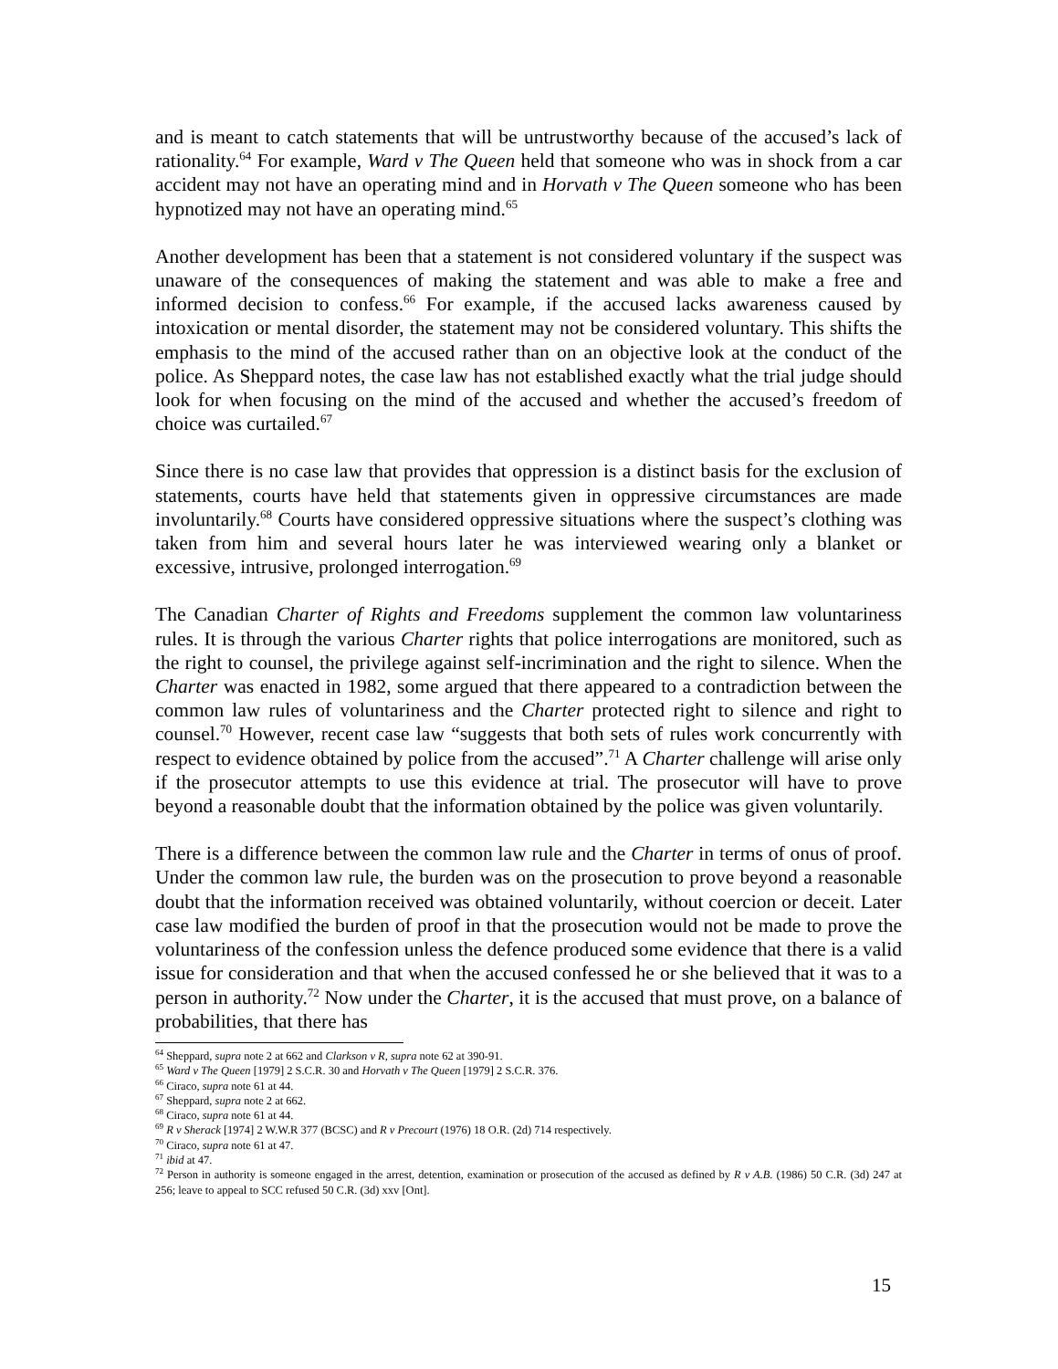and is meant to catch statements that will be untrustworthy because of the accused’s lack of rationality.<sup>64</sup> For example, Ward v The Queen held that someone who was in shock from a car accident may not have an operating mind and in Horvath v The Queen someone who has been hypnotized may not have an operating mind.<sup>65</sup>
Another development has been that a statement is not considered voluntary if the suspect was unaware of the consequences of making the statement and was able to make a free and informed decision to confess.<sup>66</sup> For example, if the accused lacks awareness caused by intoxication or mental disorder, the statement may not be considered voluntary. This shifts the emphasis to the mind of the accused rather than on an objective look at the conduct of the police. As Sheppard notes, the case law has not established exactly what the trial judge should look for when focusing on the mind of the accused and whether the accused’s freedom of choice was curtailed.<sup>67</sup>
Since there is no case law that provides that oppression is a distinct basis for the exclusion of statements, courts have held that statements given in oppressive circumstances are made involuntarily.<sup>68</sup> Courts have considered oppressive situations where the suspect’s clothing was taken from him and several hours later he was interviewed wearing only a blanket or excessive, intrusive, prolonged interrogation.<sup>69</sup>
The Canadian Charter of Rights and Freedoms supplement the common law voluntariness rules. It is through the various Charter rights that police interrogations are monitored, such as the right to counsel, the privilege against self-incrimination and the right to silence. When the Charter was enacted in 1982, some argued that there appeared to a contradiction between the common law rules of voluntariness and the Charter protected right to silence and right to counsel.<sup>70</sup> However, recent case law “suggests that both sets of rules work concurrently with respect to evidence obtained by police from the accused”.<sup>71</sup> A Charter challenge will arise only if the prosecutor attempts to use this evidence at trial. The prosecutor will have to prove beyond a reasonable doubt that the information obtained by the police was given voluntarily.
There is a difference between the common law rule and the Charter in terms of onus of proof. Under the common law rule, the burden was on the prosecution to prove beyond a reasonable doubt that the information received was obtained voluntarily, without coercion or deceit. Later case law modified the burden of proof in that the prosecution would not be made to prove the voluntariness of the confession unless the defence produced some evidence that there is a valid issue for consideration and that when the accused confessed he or she believed that it was to a person in authority.<sup>72</sup> Now under the Charter, it is the accused that must prove, on a balance of probabilities, that there has
<sup>64</sup> Sheppard, supra note 2 at 662 and Clarkson v R, supra note 62 at 390-91.
<sup>65</sup> Ward v The Queen [1979] 2 S.C.R. 30 and Horvath v The Queen [1979] 2 S.C.R. 376.
<sup>66</sup> Ciraco, supra note 61 at 44.
<sup>67</sup> Sheppard, supra note 2 at 662.
<sup>68</sup> Ciraco, supra note 61 at 44.
<sup>69</sup> R v Sherack [1974] 2 W.W.R 377 (BCSC) and R v Precourt (1976) 18 O.R. (2d) 714 respectively.
<sup>70</sup> Ciraco, supra note 61 at 47.
<sup>71</sup> ibid at 47.
<sup>72</sup> Person in authority is someone engaged in the arrest, detention, examination or prosecution of the accused as defined by R v A.B. (1986) 50 C.R. (3d) 247 at 256; leave to appeal to SCC refused 50 C.R. (3d) xxv [Ont].
15